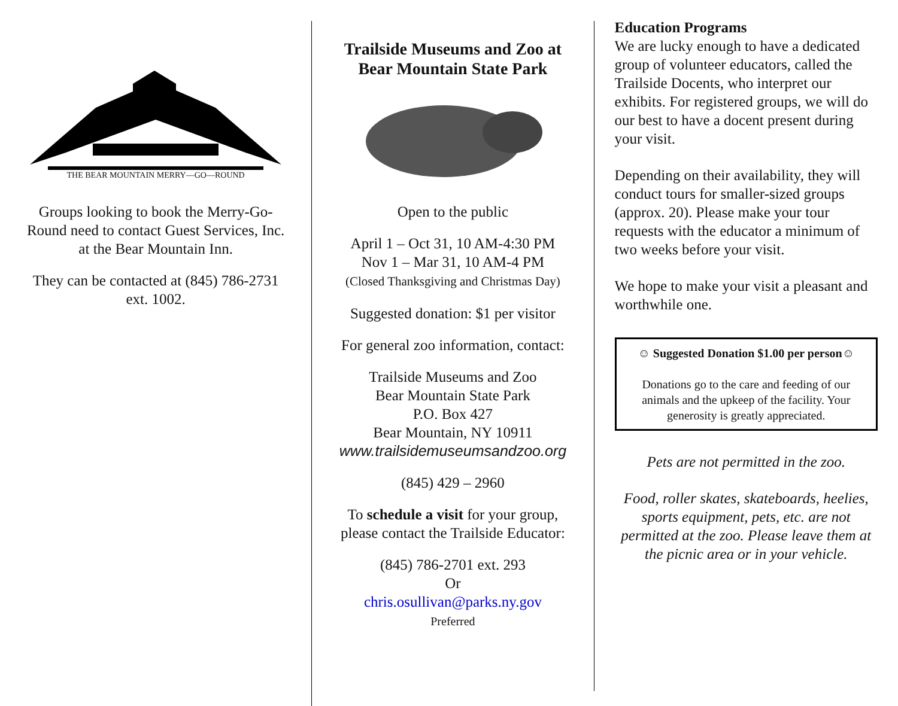THE BEAR MOUNTAIN MERRY—GO—ROUND
Groups looking to book the Merry-Go-Round need to contact Guest Services, Inc. at the Bear Mountain Inn.
They can be contacted at (845) 786-2731 ext. 1002.
Trailside Museums and Zoo at Bear Mountain State Park
Open to the public
April 1 – Oct 31, 10 AM-4:30 PM
Nov 1 – Mar 31, 10 AM-4 PM
(Closed Thanksgiving and Christmas Day)
Suggested donation: $1 per visitor
For general zoo information, contact:
Trailside Museums and Zoo
Bear Mountain State Park
P.O. Box 427
Bear Mountain, NY 10911
www.trailsidemuseumsandzoo.org
(845) 429 – 2960
To schedule a visit for your group, please contact the Trailside Educator:
(845) 786-2701 ext. 293
Or
chris.osullivan@parks.ny.gov
Preferred
Education Programs
We are lucky enough to have a dedicated group of volunteer educators, called the Trailside Docents, who interpret our exhibits. For registered groups, we will do our best to have a docent present during your visit.
Depending on their availability, they will conduct tours for smaller-sized groups (approx. 20). Please make your tour requests with the educator a minimum of two weeks before your visit.
We hope to make your visit a pleasant and worthwhile one.
☺ Suggested Donation $1.00 per person☺
Donations go to the care and feeding of our animals and the upkeep of the facility. Your generosity is greatly appreciated.
Pets are not permitted in the zoo.
Food, roller skates, skateboards, heelies, sports equipment, pets, etc. are not permitted at the zoo. Please leave them at the picnic area or in your vehicle.